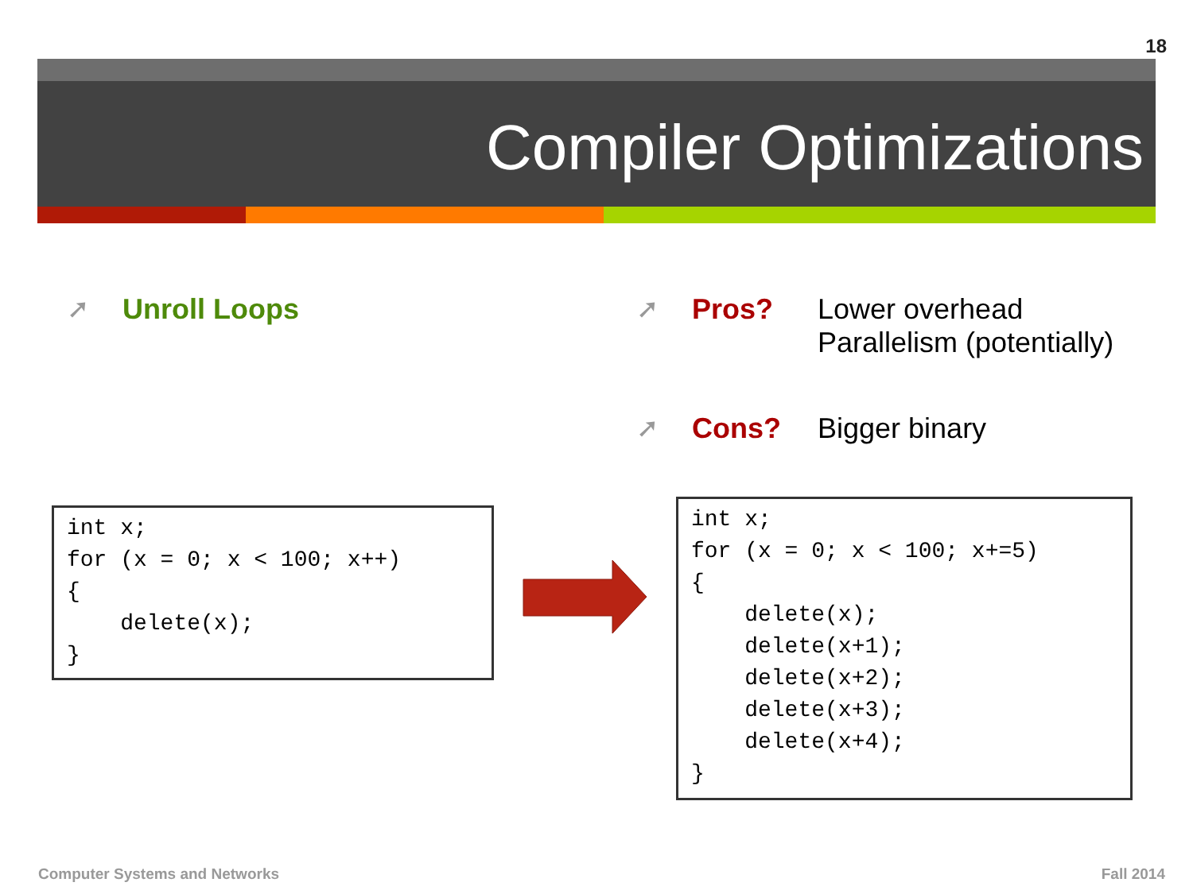18
Compiler Optimizations
➚ Unroll Loops
➚ Pros? Lower overhead
Parallelism (potentially)
➚ Cons? Bigger binary
int x; for (x = 0; x < 100; x++) { delete(x); }
int x; for (x = 0; x < 100; x+=5) { delete(x); delete(x+1); delete(x+2); delete(x+3); delete(x+4); }
Computer Systems and Networks Fall 2014